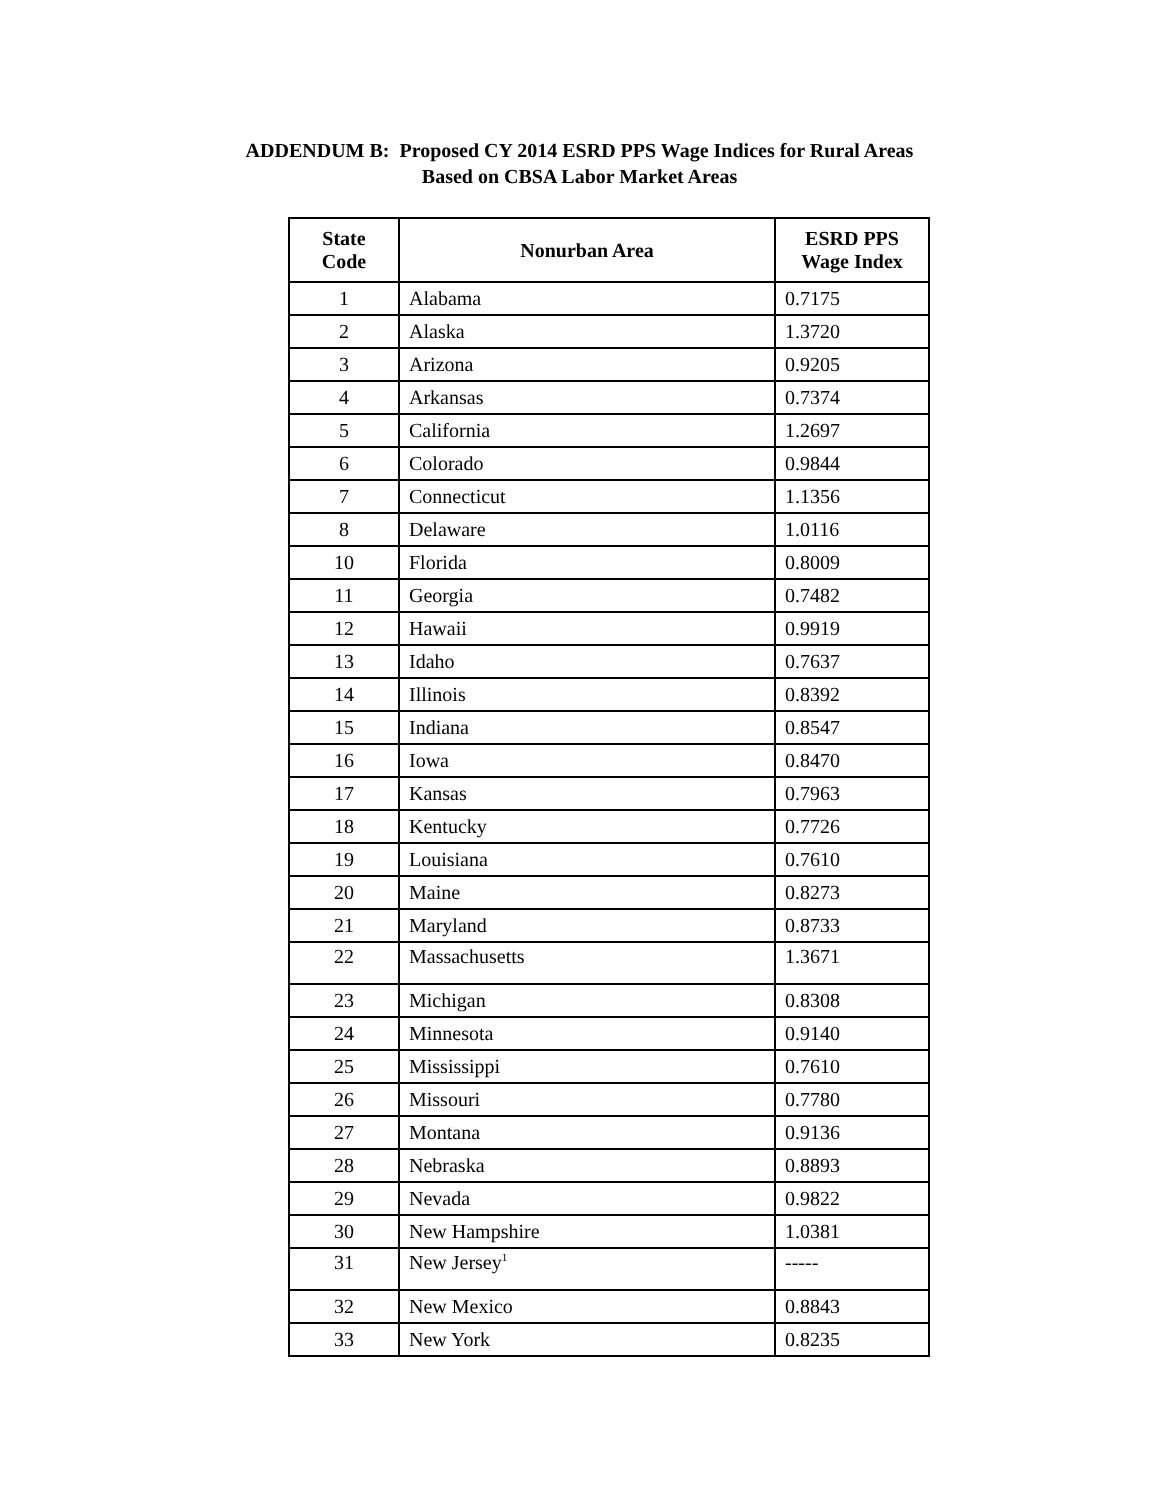ADDENDUM B: Proposed CY 2014 ESRD PPS Wage Indices for Rural Areas
Based on CBSA Labor Market Areas
| State Code | Nonurban Area | ESRD PPS Wage Index |
| --- | --- | --- |
| 1 | Alabama | 0.7175 |
| 2 | Alaska | 1.3720 |
| 3 | Arizona | 0.9205 |
| 4 | Arkansas | 0.7374 |
| 5 | California | 1.2697 |
| 6 | Colorado | 0.9844 |
| 7 | Connecticut | 1.1356 |
| 8 | Delaware | 1.0116 |
| 10 | Florida | 0.8009 |
| 11 | Georgia | 0.7482 |
| 12 | Hawaii | 0.9919 |
| 13 | Idaho | 0.7637 |
| 14 | Illinois | 0.8392 |
| 15 | Indiana | 0.8547 |
| 16 | Iowa | 0.8470 |
| 17 | Kansas | 0.7963 |
| 18 | Kentucky | 0.7726 |
| 19 | Louisiana | 0.7610 |
| 20 | Maine | 0.8273 |
| 21 | Maryland | 0.8733 |
| 22 | Massachusetts | 1.3671 |
| 23 | Michigan | 0.8308 |
| 24 | Minnesota | 0.9140 |
| 25 | Mississippi | 0.7610 |
| 26 | Missouri | 0.7780 |
| 27 | Montana | 0.9136 |
| 28 | Nebraska | 0.8893 |
| 29 | Nevada | 0.9822 |
| 30 | New Hampshire | 1.0381 |
| 31 | New Jersey<sup>1</sup> | ----- |
| 32 | New Mexico | 0.8843 |
| 33 | New York | 0.8235 |